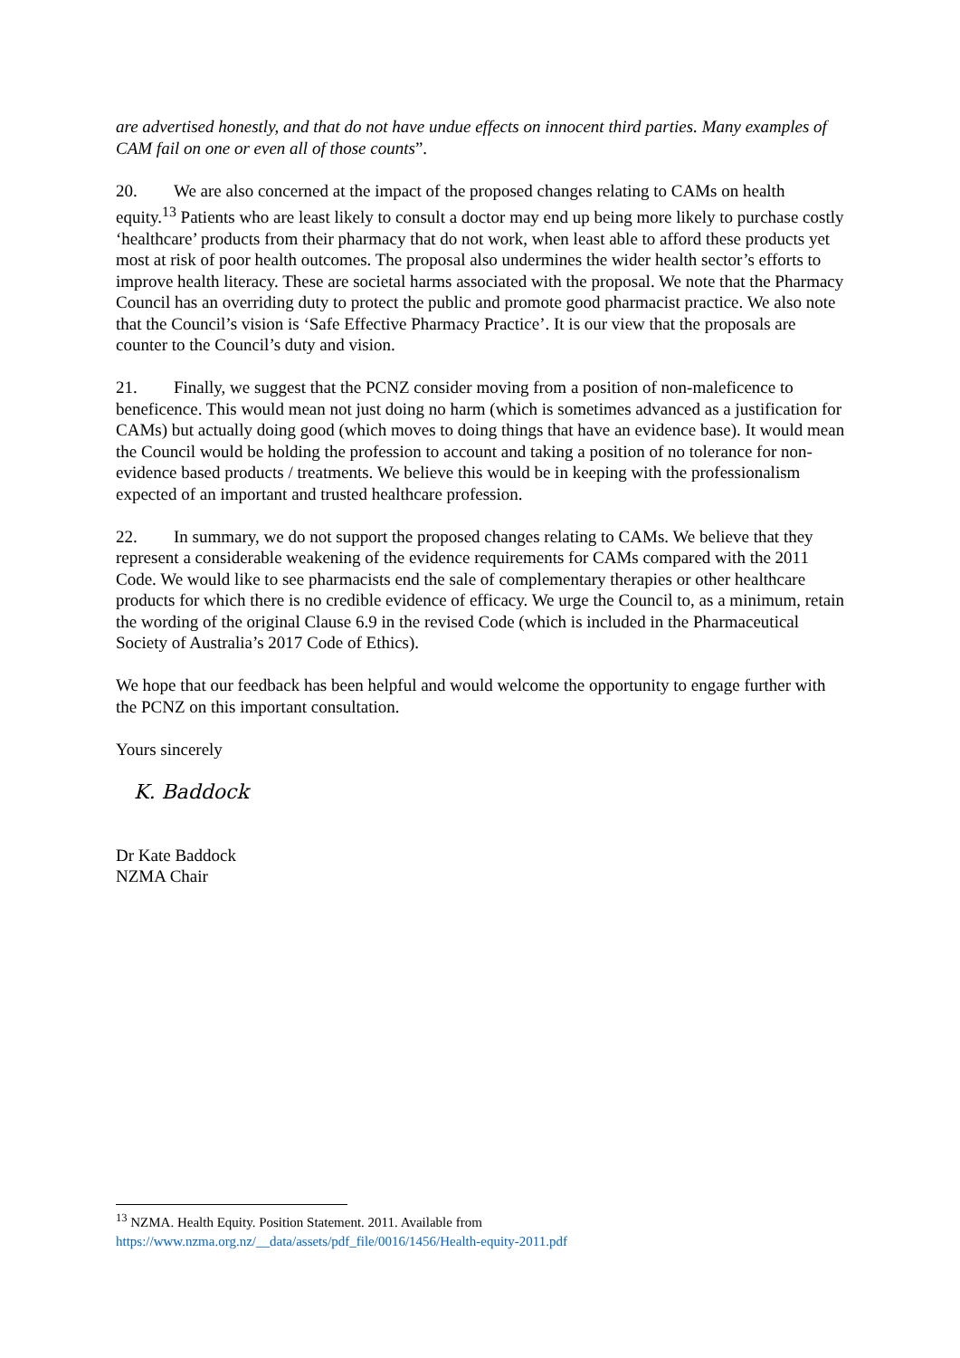are advertised honestly, and that do not have undue effects on innocent third parties. Many examples of CAM fail on one or even all of those counts”.
20. We are also concerned at the impact of the proposed changes relating to CAMs on health equity.<sup>13</sup> Patients who are least likely to consult a doctor may end up being more likely to purchase costly ‘healthcare’ products from their pharmacy that do not work, when least able to afford these products yet most at risk of poor health outcomes. The proposal also undermines the wider health sector’s efforts to improve health literacy. These are societal harms associated with the proposal. We note that the Pharmacy Council has an overriding duty to protect the public and promote good pharmacist practice. We also note that the Council’s vision is ‘Safe Effective Pharmacy Practice’. It is our view that the proposals are counter to the Council’s duty and vision.
21. Finally, we suggest that the PCNZ consider moving from a position of non-maleficence to beneficence. This would mean not just doing no harm (which is sometimes advanced as a justification for CAMs) but actually doing good (which moves to doing things that have an evidence base). It would mean the Council would be holding the profession to account and taking a position of no tolerance for non-evidence based products / treatments. We believe this would be in keeping with the professionalism expected of an important and trusted healthcare profession.
22. In summary, we do not support the proposed changes relating to CAMs. We believe that they represent a considerable weakening of the evidence requirements for CAMs compared with the 2011 Code. We would like to see pharmacists end the sale of complementary therapies or other healthcare products for which there is no credible evidence of efficacy. We urge the Council to, as a minimum, retain the wording of the original Clause 6.9 in the revised Code (which is included in the Pharmaceutical Society of Australia’s 2017 Code of Ethics).
We hope that our feedback has been helpful and would welcome the opportunity to engage further with the PCNZ on this important consultation.
Yours sincerely
K. Baddock
Dr Kate Baddock
NZMA Chair
<sup>13</sup> NZMA. Health Equity. Position Statement. 2011. Available from
https://www.nzma.org.nz/__data/assets/pdf_file/0016/1456/Health-equity-2011.pdf